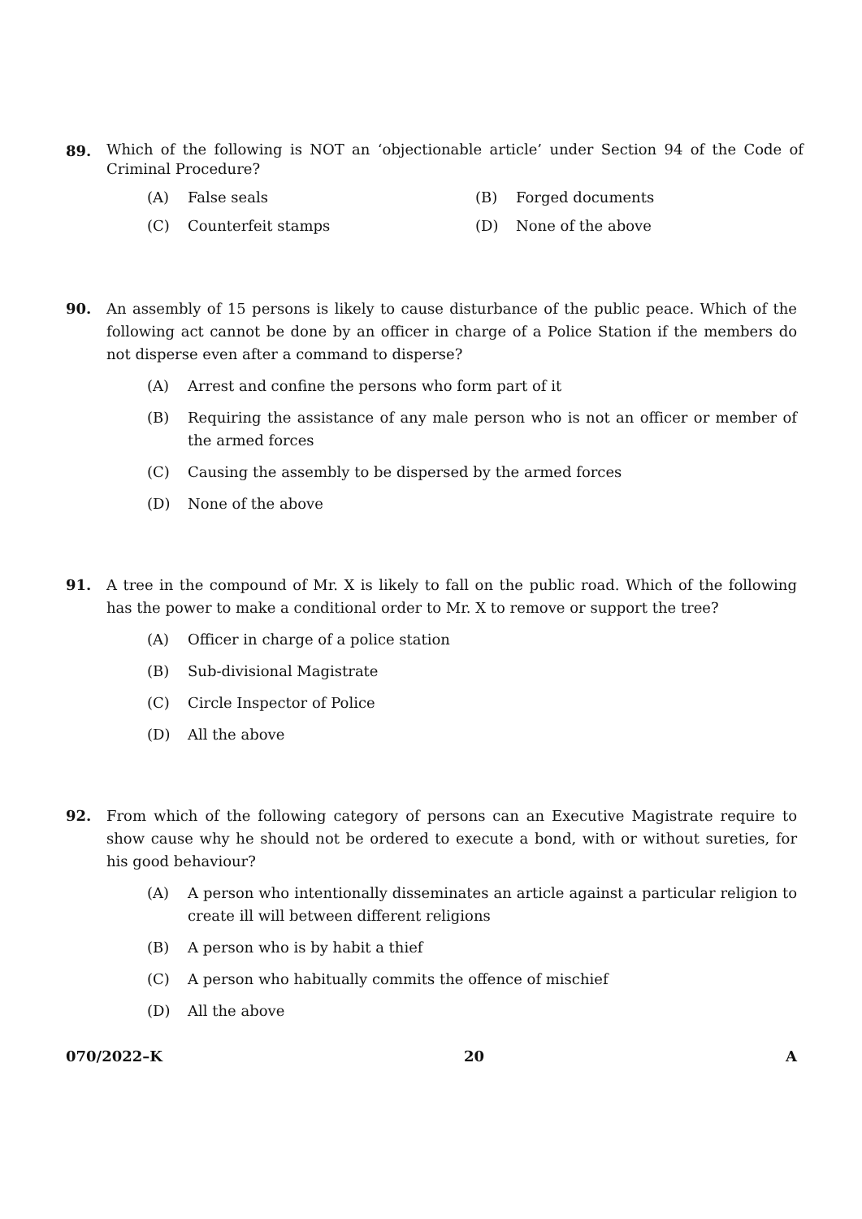89.
Which of the following is NOT an ‘objectionable article’ under Section 94 of the Code of Criminal Procedure?
(A) False seals (B) Forged documents
(C) Counterfeit stamps (D) None of the above
90. An assembly of 15 persons is likely to cause disturbance of the public peace. Which of the following act cannot be done by an officer in charge of a Police Station if the members do not disperse even after a command to disperse?
(A) Arrest and confine the persons who form part of it
(B) Requiring the assistance of any male person who is not an officer or member of the armed forces
(C) Causing the assembly to be dispersed by the armed forces
(D) None of the above
91. A tree in the compound of Mr. X is likely to fall on the public road. Which of the following has the power to make a conditional order to Mr. X to remove or support the tree?
(A) Officer in charge of a police station
(B) Sub-divisional Magistrate
(C) Circle Inspector of Police
(D) All the above
92. From which of the following category of persons can an Executive Magistrate require to show cause why he should not be ordered to execute a bond, with or without sureties, for his good behaviour?
(A) A person who intentionally disseminates an article against a particular religion to create ill will between different religions
(B) A person who is by habit a thief
(C) A person who habitually commits the offence of mischief
(D) All the above
070/2022–K 20 A